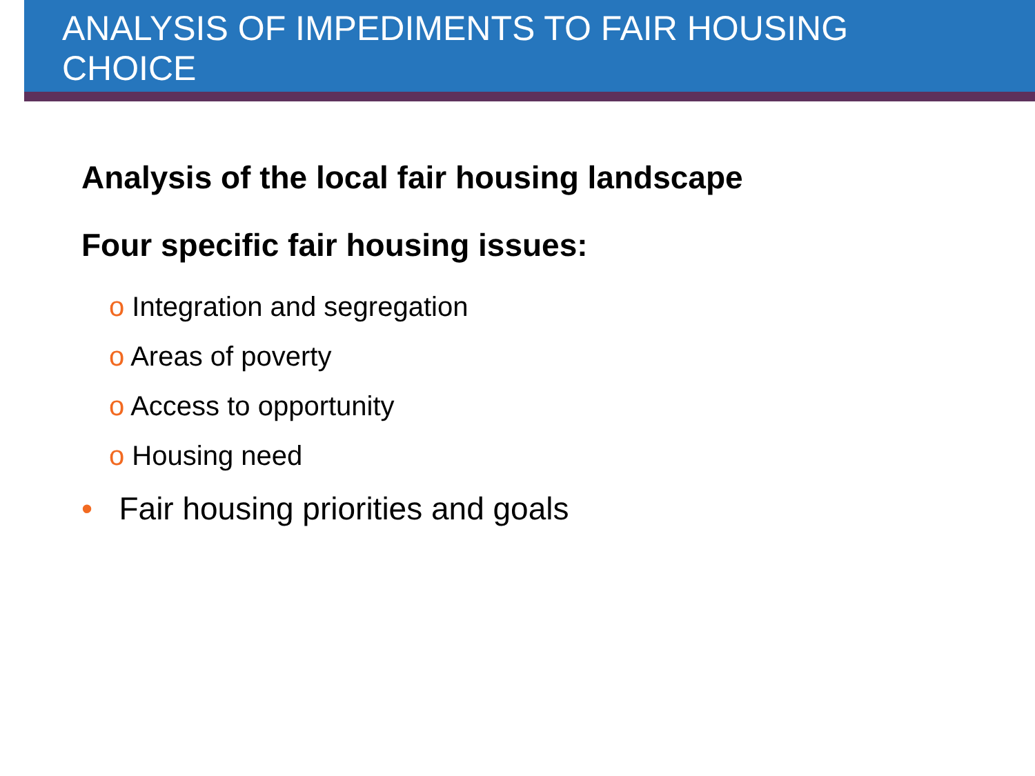ANALYSIS OF IMPEDIMENTS TO FAIR HOUSING
CHOICE
Analysis of the local fair housing landscape
Four specific fair housing issues:
o Integration and segregation
o Areas of poverty
o Access to opportunity
o Housing need
• Fair housing priorities and goals